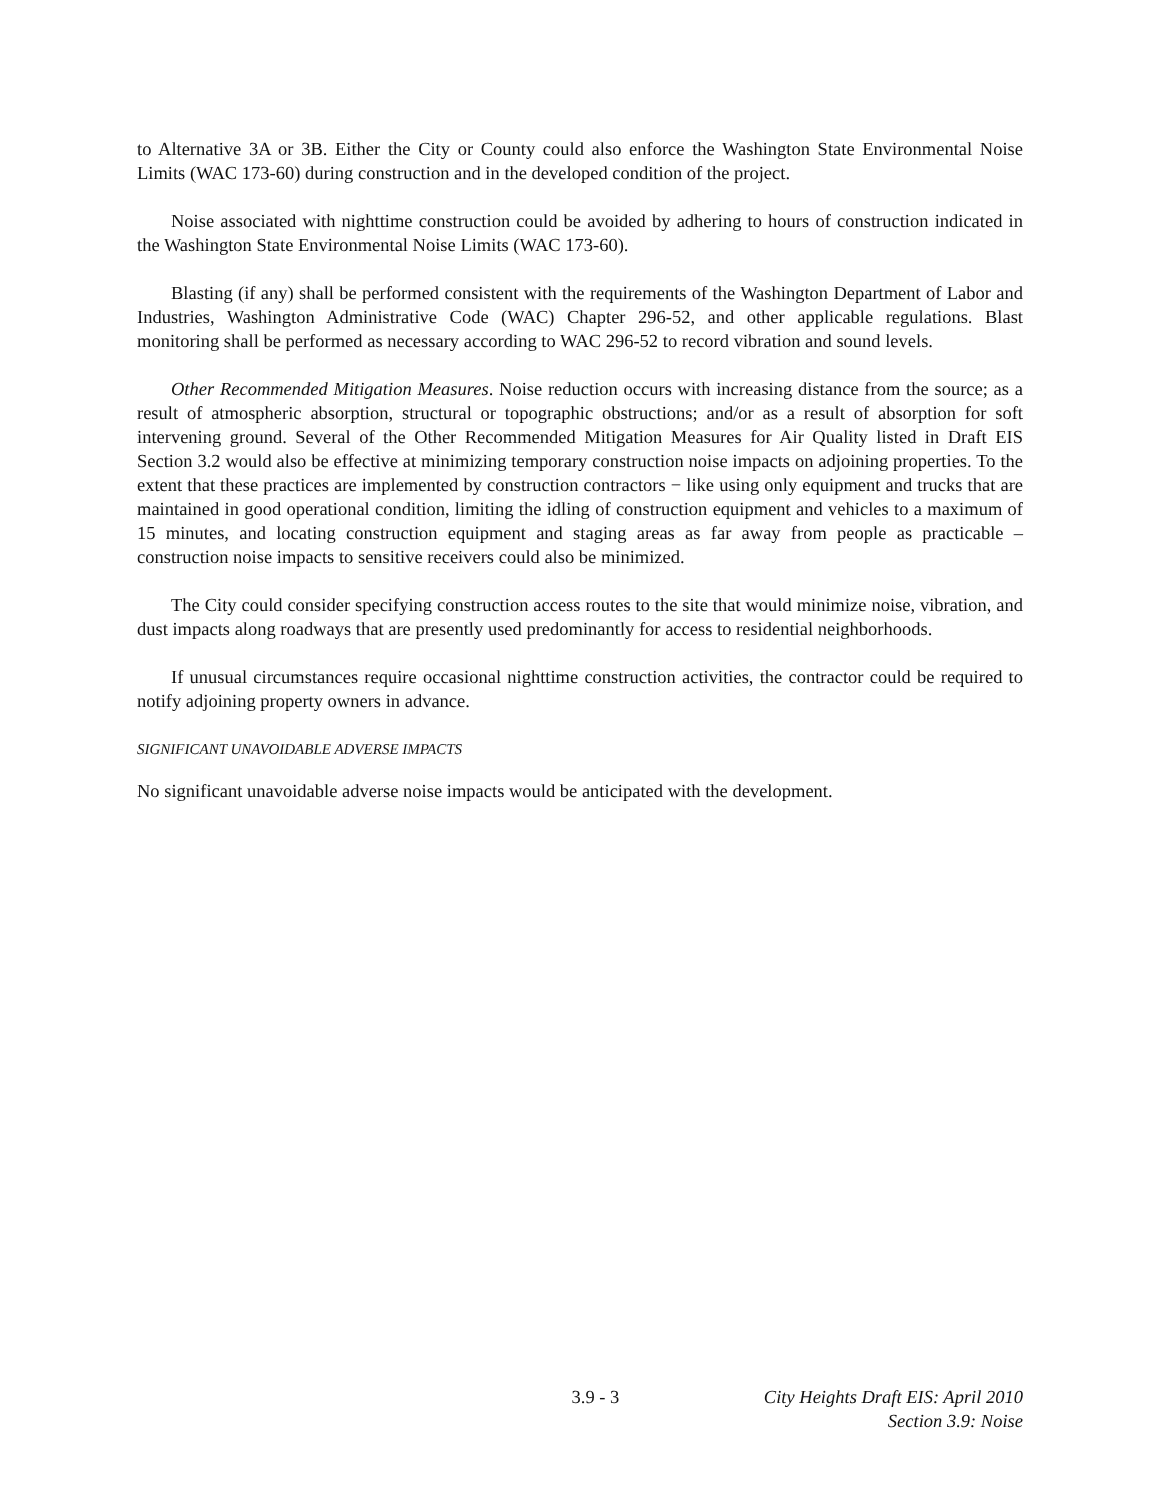to Alternative 3A or 3B. Either the City or County could also enforce the Washington State Environmental Noise Limits (WAC 173-60) during construction and in the developed condition of the project.
Noise associated with nighttime construction could be avoided by adhering to hours of construction indicated in the Washington State Environmental Noise Limits (WAC 173-60).
Blasting (if any) shall be performed consistent with the requirements of the Washington Department of Labor and Industries, Washington Administrative Code (WAC) Chapter 296-52, and other applicable regulations. Blast monitoring shall be performed as necessary according to WAC 296-52 to record vibration and sound levels.
Other Recommended Mitigation Measures. Noise reduction occurs with increasing distance from the source; as a result of atmospheric absorption, structural or topographic obstructions; and/or as a result of absorption for soft intervening ground. Several of the Other Recommended Mitigation Measures for Air Quality listed in Draft EIS Section 3.2 would also be effective at minimizing temporary construction noise impacts on adjoining properties. To the extent that these practices are implemented by construction contractors − like using only equipment and trucks that are maintained in good operational condition, limiting the idling of construction equipment and vehicles to a maximum of 15 minutes, and locating construction equipment and staging areas as far away from people as practicable – construction noise impacts to sensitive receivers could also be minimized.
The City could consider specifying construction access routes to the site that would minimize noise, vibration, and dust impacts along roadways that are presently used predominantly for access to residential neighborhoods.
If unusual circumstances require occasional nighttime construction activities, the contractor could be required to notify adjoining property owners in advance.
SIGNIFICANT UNAVOIDABLE ADVERSE IMPACTS
No significant unavoidable adverse noise impacts would be anticipated with the development.
3.9 - 3 City Heights Draft EIS: April 2010
Section 3.9: Noise